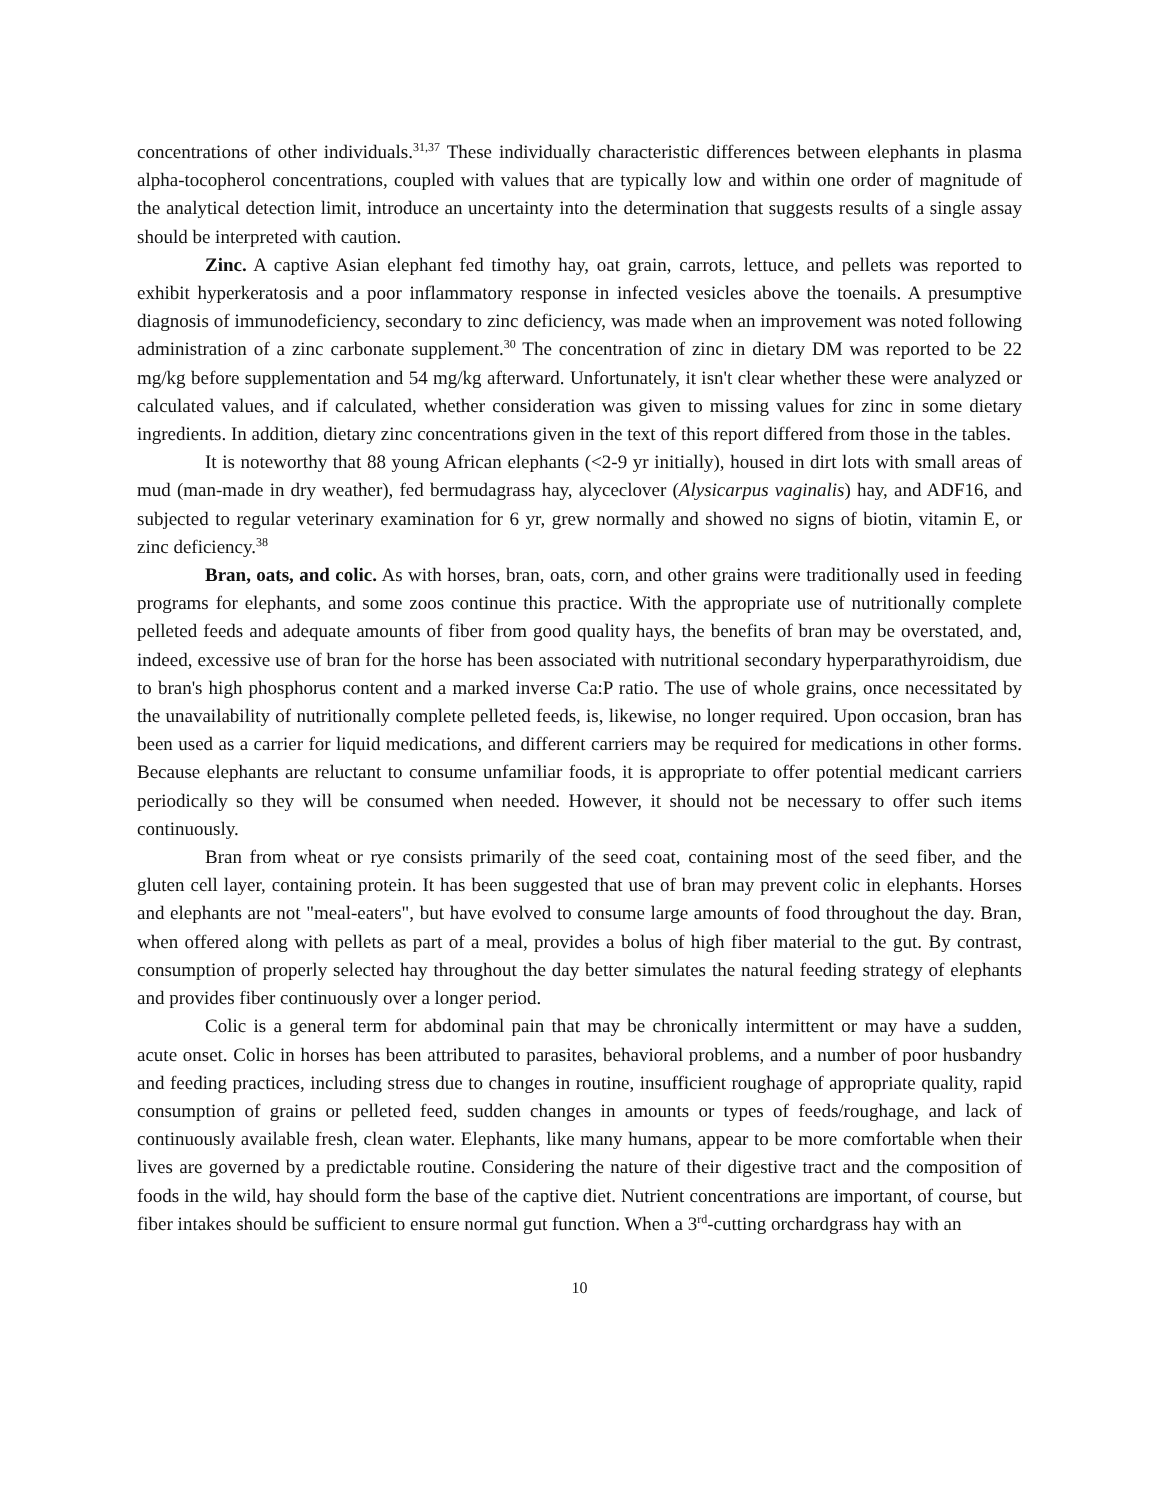concentrations of other individuals.<sup>31,37</sup> These individually characteristic differences between elephants in plasma alpha-tocopherol concentrations, coupled with values that are typically low and within one order of magnitude of the analytical detection limit, introduce an uncertainty into the determination that suggests results of a single assay should be interpreted with caution.
Zinc. A captive Asian elephant fed timothy hay, oat grain, carrots, lettuce, and pellets was reported to exhibit hyperkeratosis and a poor inflammatory response in infected vesicles above the toenails. A presumptive diagnosis of immunodeficiency, secondary to zinc deficiency, was made when an improvement was noted following administration of a zinc carbonate supplement.<sup>30</sup> The concentration of zinc in dietary DM was reported to be 22 mg/kg before supplementation and 54 mg/kg afterward. Unfortunately, it isn't clear whether these were analyzed or calculated values, and if calculated, whether consideration was given to missing values for zinc in some dietary ingredients. In addition, dietary zinc concentrations given in the text of this report differed from those in the tables.
It is noteworthy that 88 young African elephants (<2-9 yr initially), housed in dirt lots with small areas of mud (man-made in dry weather), fed bermudagrass hay, alyceclover (Alysicarpus vaginalis) hay, and ADF16, and subjected to regular veterinary examination for 6 yr, grew normally and showed no signs of biotin, vitamin E, or zinc deficiency.<sup>38</sup>
Bran, oats, and colic. As with horses, bran, oats, corn, and other grains were traditionally used in feeding programs for elephants, and some zoos continue this practice. With the appropriate use of nutritionally complete pelleted feeds and adequate amounts of fiber from good quality hays, the benefits of bran may be overstated, and, indeed, excessive use of bran for the horse has been associated with nutritional secondary hyperparathyroidism, due to bran's high phosphorus content and a marked inverse Ca:P ratio. The use of whole grains, once necessitated by the unavailability of nutritionally complete pelleted feeds, is, likewise, no longer required. Upon occasion, bran has been used as a carrier for liquid medications, and different carriers may be required for medications in other forms. Because elephants are reluctant to consume unfamiliar foods, it is appropriate to offer potential medicant carriers periodically so they will be consumed when needed. However, it should not be necessary to offer such items continuously.
Bran from wheat or rye consists primarily of the seed coat, containing most of the seed fiber, and the gluten cell layer, containing protein. It has been suggested that use of bran may prevent colic in elephants. Horses and elephants are not "meal-eaters", but have evolved to consume large amounts of food throughout the day. Bran, when offered along with pellets as part of a meal, provides a bolus of high fiber material to the gut. By contrast, consumption of properly selected hay throughout the day better simulates the natural feeding strategy of elephants and provides fiber continuously over a longer period.
Colic is a general term for abdominal pain that may be chronically intermittent or may have a sudden, acute onset. Colic in horses has been attributed to parasites, behavioral problems, and a number of poor husbandry and feeding practices, including stress due to changes in routine, insufficient roughage of appropriate quality, rapid consumption of grains or pelleted feed, sudden changes in amounts or types of feeds/roughage, and lack of continuously available fresh, clean water. Elephants, like many humans, appear to be more comfortable when their lives are governed by a predictable routine. Considering the nature of their digestive tract and the composition of foods in the wild, hay should form the base of the captive diet. Nutrient concentrations are important, of course, but fiber intakes should be sufficient to ensure normal gut function. When a 3<sup>rd</sup>-cutting orchardgrass hay with an
10